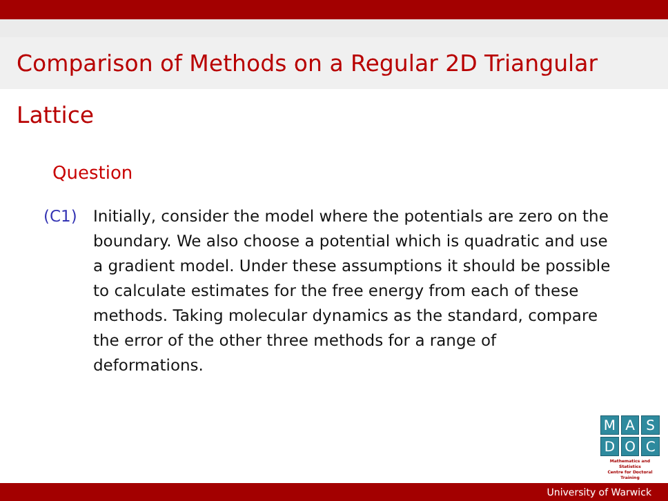Comparison of Methods on a Regular 2D Triangular Lattice
Question
(C1) Initially, consider the model where the potentials are zero on the boundary. We also choose a potential which is quadratic and use a gradient model. Under these assumptions it should be possible to calculate estimates for the free energy from each of these methods. Taking molecular dynamics as the standard, compare the error of the other three methods for a range of deformations.
M A S
D O C
Mathematics and Statistics
Centre for Doctoral Training
University of Warwick